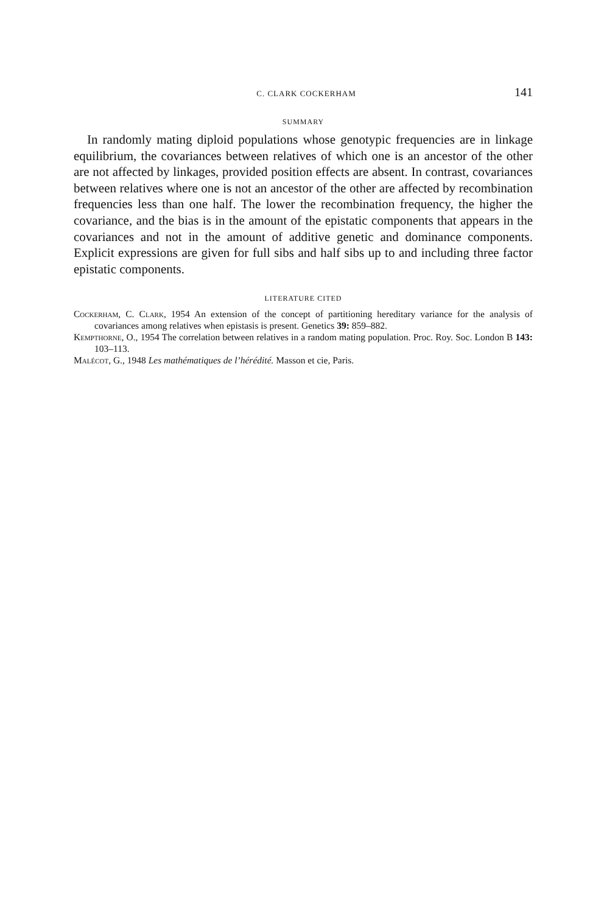C. CLARK COCKERHAM 141
SUMMARY
In randomly mating diploid populations whose genotypic frequencies are in linkage equilibrium, the covariances between relatives of which one is an ancestor of the other are not affected by linkages, provided position effects are absent. In contrast, covariances between relatives where one is not an ancestor of the other are affected by recombination frequencies less than one half. The lower the recombination frequency, the higher the covariance, and the bias is in the amount of the epistatic components that appears in the covariances and not in the amount of additive genetic and dominance components. Explicit expressions are given for full sibs and half sibs up to and including three factor epistatic components.
LITERATURE CITED
Cockerham, C. Clark, 1954 An extension of the concept of partitioning hereditary variance for the analysis of covariances among relatives when epistasis is present. Genetics 39: 859–882.
Kempthorne, O., 1954 The correlation between relatives in a random mating population. Proc. Roy. Soc. London B 143: 103–113.
Malécot, G., 1948 Les mathématiques de l’hérédité. Masson et cie, Paris.